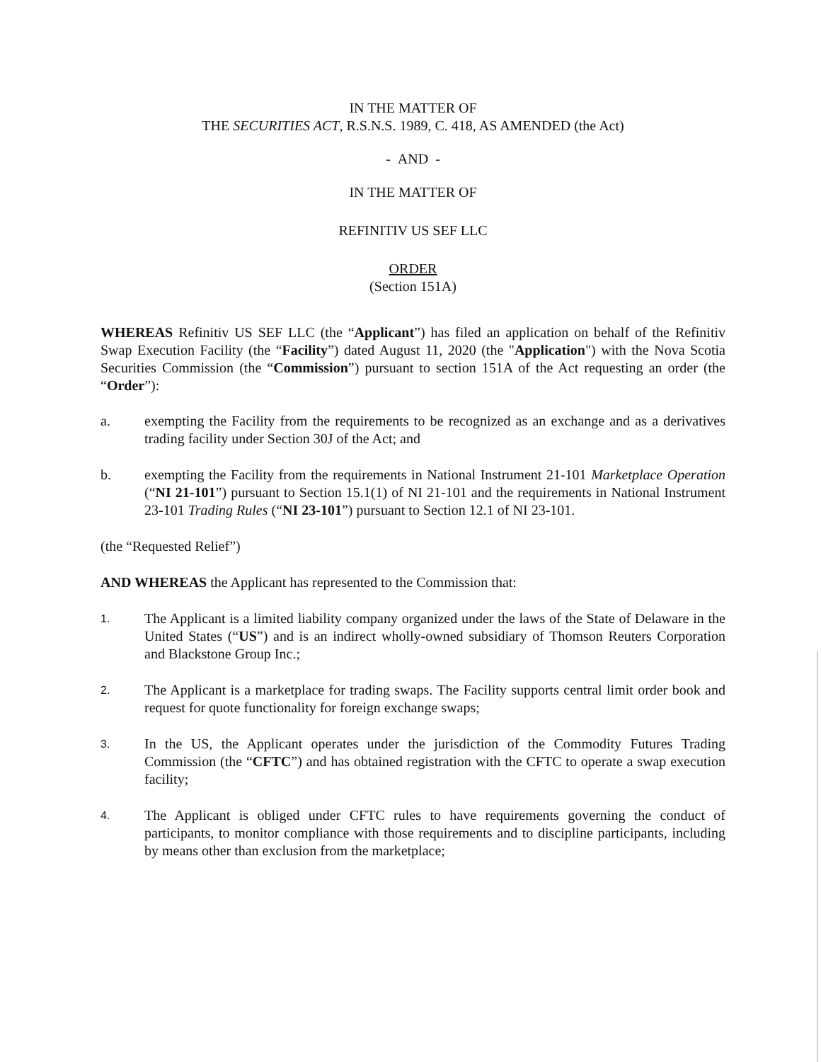IN THE MATTER OF
THE SECURITIES ACT, R.S.N.S. 1989, C. 418, AS AMENDED (the Act)
- AND -
IN THE MATTER OF
REFINITIV US SEF LLC
ORDER
(Section 151A)
WHEREAS Refinitiv US SEF LLC (the “Applicant”) has filed an application on behalf of the Refinitiv Swap Execution Facility (the “Facility”) dated August 11, 2020 (the "Application") with the Nova Scotia Securities Commission (the “Commission”) pursuant to section 151A of the Act requesting an order (the “Order”):
a. exempting the Facility from the requirements to be recognized as an exchange and as a derivatives trading facility under Section 30J of the Act; and
b. exempting the Facility from the requirements in National Instrument 21-101 Marketplace Operation (“NI 21-101”) pursuant to Section 15.1(1) of NI 21-101 and the requirements in National Instrument 23-101 Trading Rules (“NI 23-101”) pursuant to Section 12.1 of NI 23-101.
(the “Requested Relief”)
AND WHEREAS the Applicant has represented to the Commission that:
1. The Applicant is a limited liability company organized under the laws of the State of Delaware in the United States (“US”) and is an indirect wholly-owned subsidiary of Thomson Reuters Corporation and Blackstone Group Inc.;
2. The Applicant is a marketplace for trading swaps. The Facility supports central limit order book and request for quote functionality for foreign exchange swaps;
3. In the US, the Applicant operates under the jurisdiction of the Commodity Futures Trading Commission (the “CFTC”) and has obtained registration with the CFTC to operate a swap execution facility;
4. The Applicant is obliged under CFTC rules to have requirements governing the conduct of participants, to monitor compliance with those requirements and to discipline participants, including by means other than exclusion from the marketplace;